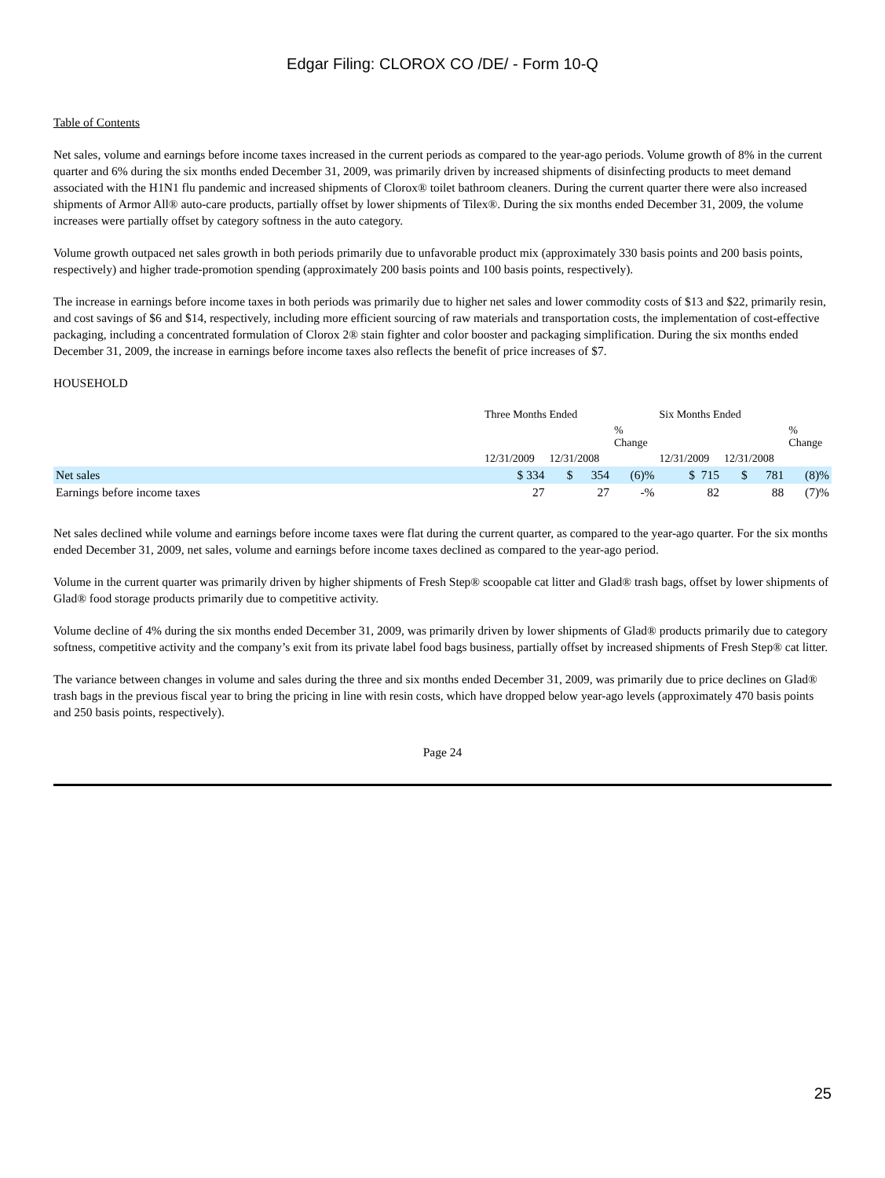Edgar Filing: CLOROX CO /DE/ - Form 10-Q
Table of Contents
Net sales, volume and earnings before income taxes increased in the current periods as compared to the year-ago periods. Volume growth of 8% in the current quarter and 6% during the six months ended December 31, 2009, was primarily driven by increased shipments of disinfecting products to meet demand associated with the H1N1 flu pandemic and increased shipments of Clorox® toilet bathroom cleaners. During the current quarter there were also increased shipments of Armor All® auto-care products, partially offset by lower shipments of Tilex®. During the six months ended December 31, 2009, the volume increases were partially offset by category softness in the auto category.
Volume growth outpaced net sales growth in both periods primarily due to unfavorable product mix (approximately 330 basis points and 200 basis points, respectively) and higher trade-promotion spending (approximately 200 basis points and 100 basis points, respectively).
The increase in earnings before income taxes in both periods was primarily due to higher net sales and lower commodity costs of $13 and $22, primarily resin, and cost savings of $6 and $14, respectively, including more efficient sourcing of raw materials and transportation costs, the implementation of cost-effective packaging, including a concentrated formulation of Clorox 2® stain fighter and color booster and packaging simplification. During the six months ended December 31, 2009, the increase in earnings before income taxes also reflects the benefit of price increases of $7.
HOUSEHOLD
| | Three Months Ended | | | Six Months Ended | | |
| | | | % Change | | | % Change |
| | 12/31/2009 | 12/31/2008 | | 12/31/2009 | 12/31/2008 | |
| Net sales | $ 334 | $ 354 | (6)% | $ 715 | $ 781 | (8)% |
| Earnings before income taxes | 27 | 27 | -% | 82 | 88 | (7)% |
Net sales declined while volume and earnings before income taxes were flat during the current quarter, as compared to the year-ago quarter. For the six months ended December 31, 2009, net sales, volume and earnings before income taxes declined as compared to the year-ago period.
Volume in the current quarter was primarily driven by higher shipments of Fresh Step® scoopable cat litter and Glad® trash bags, offset by lower shipments of Glad® food storage products primarily due to competitive activity.
Volume decline of 4% during the six months ended December 31, 2009, was primarily driven by lower shipments of Glad® products primarily due to category softness, competitive activity and the company’s exit from its private label food bags business, partially offset by increased shipments of Fresh Step® cat litter.
The variance between changes in volume and sales during the three and six months ended December 31, 2009, was primarily due to price declines on Glad® trash bags in the previous fiscal year to bring the pricing in line with resin costs, which have dropped below year-ago levels (approximately 470 basis points and 250 basis points, respectively).
Page 24
25